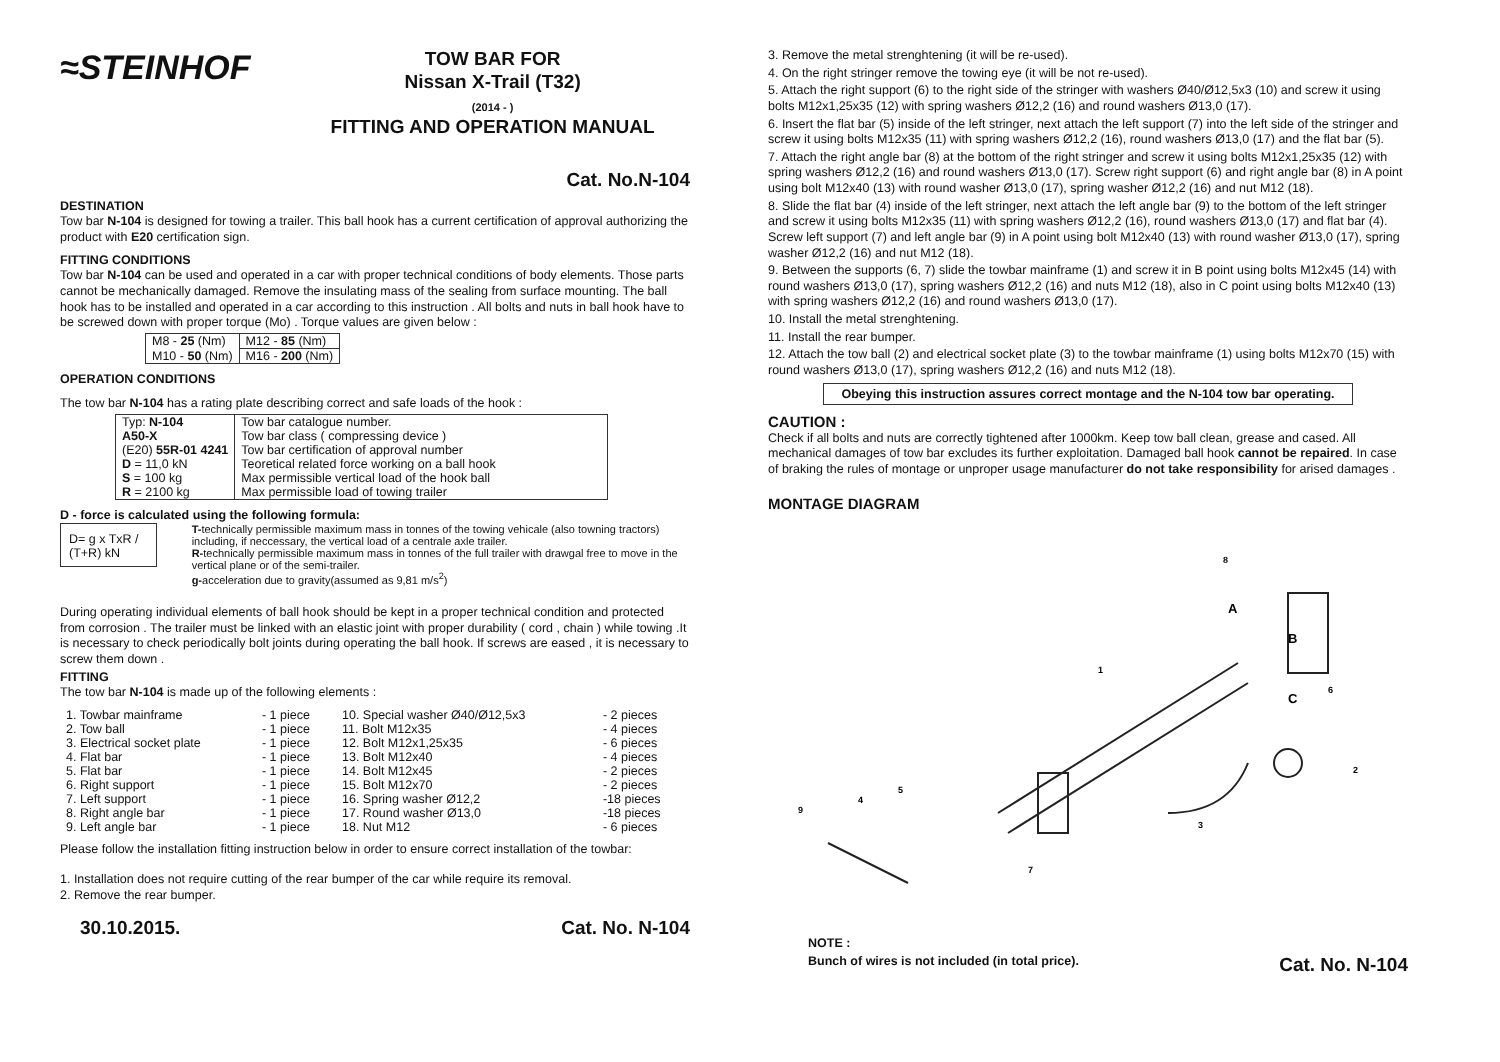≈STEINHOF
TOW BAR FOR
Nissan X-Trail (T32)
(2014 - )
FITTING AND OPERATION MANUAL
Cat. No.N-104
DESTINATION
Tow bar N-104 is designed for towing a trailer. This ball hook has a current certification of approval authorizing the product with E20 certification sign.
FITTING CONDITIONS
Tow bar N-104 can be used and operated in a car with proper technical conditions of body elements. Those parts cannot be mechanically damaged. Remove the insulating mass of the sealing from surface mounting. The ball hook has to be installed and operated in a car according to this instruction . All bolts and nuts in ball hook have to be screwed down with proper torque (Mo) . Torque values are given below :
| M8 - 25 (Nm) | M12 - 85 (Nm) |
| M10 - 50 (Nm) | M16 - 200 (Nm) |
OPERATION CONDITIONS
The tow bar N-104 has a rating plate describing correct and safe loads of the hook :
| Typ: N-104 A50-X (E20) 55R-01 4241 D = 11,0 kN S = 100 kg R = 2100 kg | Tow bar catalogue number. Tow bar class ( compressing device ) Tow bar certification of approval number Teoretical related force working on a ball hook Max permissible vertical load of the hook ball Max permissible load of towing trailer |
D - force is calculated using the following formula:
D= g x TxR / (T+R) kN
T-technically permissible maximum mass in tonnes of the towing vehicale (also towning tractors) including, if neccessary, the vertical load of a centrale axle trailer.
R-technically permissible maximum mass in tonnes of the full trailer with drawgal free to move in the vertical plane or of the semi-trailer.
g-acceleration due to gravity(assumed as 9,81 m/s<sup>2</sup>)
During operating individual elements of ball hook should be kept in a proper technical condition and protected from corrosion . The trailer must be linked with an elastic joint with proper durability ( cord , chain ) while towing .It is necessary to check periodically bolt joints during operating the ball hook. If screws are eased , it is necessary to screw them down .
FITTING
The tow bar N-104 is made up of the following elements :
| 1. Towbar mainframe | - 1 piece | 10. Special washer Ø40/Ø12,5x3 | - 2 pieces |
| 2. Tow ball | - 1 piece | 11. Bolt M12x35 | - 4 pieces |
| 3. Electrical socket plate | - 1 piece | 12. Bolt M12x1,25x35 | - 6 pieces |
| 4. Flat bar | - 1 piece | 13. Bolt M12x40 | - 4 pieces |
| 5. Flat bar | - 1 piece | 14. Bolt M12x45 | - 2 pieces |
| 6. Right support | - 1 piece | 15. Bolt M12x70 | - 2 pieces |
| 7. Left support | - 1 piece | 16. Spring washer Ø12,2 | -18 pieces |
| 8. Right angle bar | - 1 piece | 17. Round washer Ø13,0 | -18 pieces |
| 9. Left angle bar | - 1 piece | 18. Nut M12 | - 6 pieces |
Please follow the installation fitting instruction below in order to ensure correct installation of the towbar:
1. Installation does not require cutting of the rear bumper of the car while require its removal.
2. Remove the rear bumper.
30.10.2015. Cat. No. N-104
3. Remove the metal strenghtening (it will be re-used).
4. On the right stringer remove the towing eye (it will be not re-used).
5. Attach the right support (6) to the right side of the stringer with washers Ø40/Ø12,5x3 (10) and screw it using bolts M12x1,25x35 (12) with spring washers Ø12,2 (16) and round washers Ø13,0 (17).
6. Insert the flat bar (5) inside of the left stringer, next attach the left support (7) into the left side of the stringer and screw it using bolts M12x35 (11) with spring washers Ø12,2 (16), round washers Ø13,0 (17) and the flat bar (5).
7. Attach the right angle bar (8) at the bottom of the right stringer and screw it using bolts M12x1,25x35 (12) with spring washers Ø12,2 (16) and round washers Ø13,0 (17). Screw right support (6) and right angle bar (8) in A point using bolt M12x40 (13) with round washer Ø13,0 (17), spring washer Ø12,2 (16) and nut M12 (18).
8. Slide the flat bar (4) inside of the left stringer, next attach the left angle bar (9) to the bottom of the left stringer and screw it using bolts M12x35 (11) with spring washers Ø12,2 (16), round washers Ø13,0 (17) and flat bar (4). Screw left support (7) and left angle bar (9) in A point using bolt M12x40 (13) with round washer Ø13,0 (17), spring washer Ø12,2 (16) and nut M12 (18).
9. Between the supports (6, 7) slide the towbar mainframe (1) and screw it in B point using bolts M12x45 (14) with round washers Ø13,0 (17), spring washers Ø12,2 (16) and nuts M12 (18), also in C point using bolts M12x40 (13) with spring washers Ø12,2 (16) and round washers Ø13,0 (17).
10. Install the metal strenghtening.
11. Install the rear bumper.
12. Attach the tow ball (2) and electrical socket plate (3) to the towbar mainframe (1) using bolts M12x70 (15) with round washers Ø13,0 (17), spring washers Ø12,2 (16) and nuts M12 (18).
Obeying this instruction assures correct montage and the N-104 tow bar operating.
CAUTION :
Check if all bolts and nuts are correctly tightened after 1000km. Keep tow ball clean, grease and cased. All mechanical damages of tow bar excludes its further exploitation. Damaged ball hook cannot be repaired. In case of braking the rules of montage or unproper usage manufacturer do not take responsibility for arised damages .
MONTAGE DIAGRAM
8
1
2
3
4
5
6
7
9
A
B
C
NOTE :
Bunch of wires is not included (in total price). Cat. No. N-104